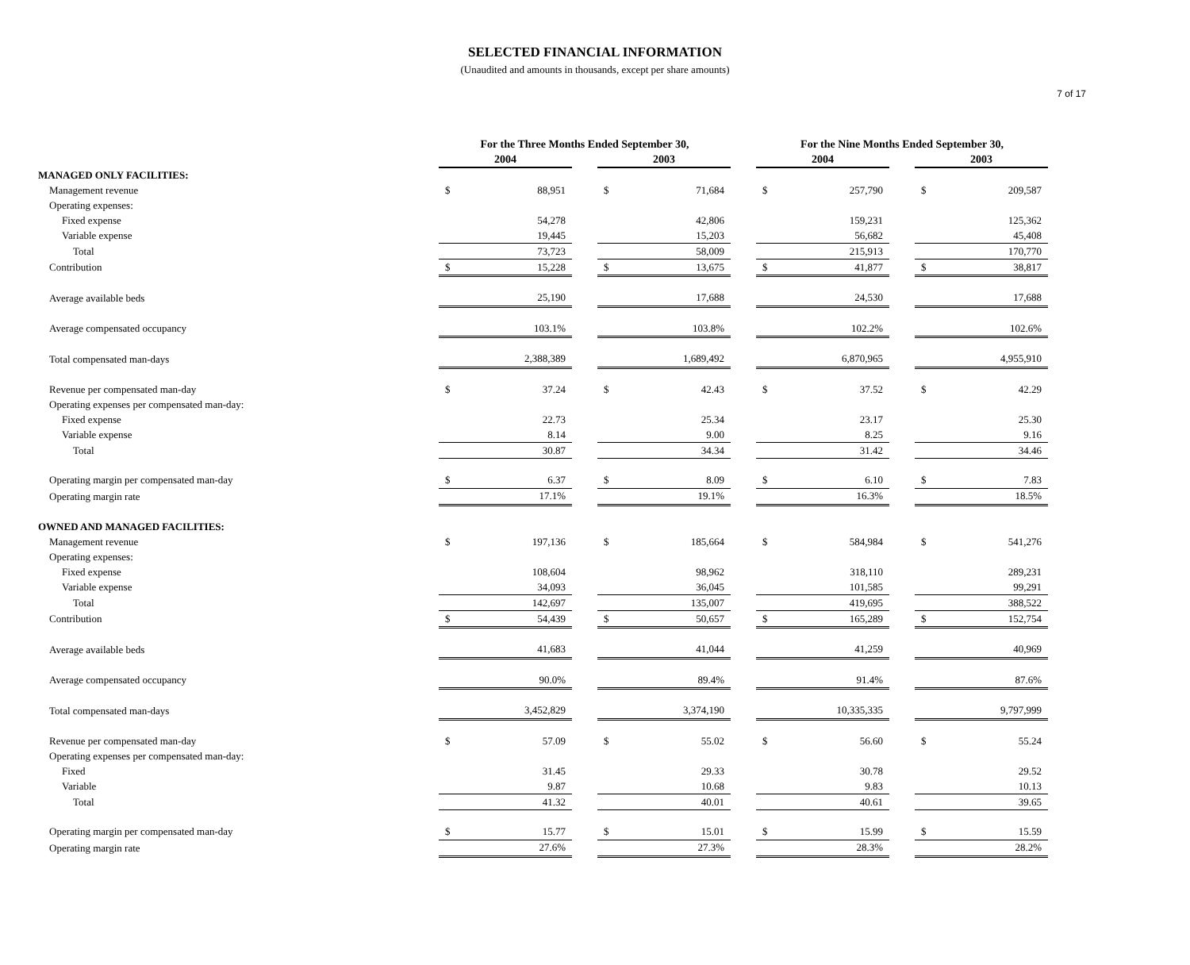7 of 17
SELECTED FINANCIAL INFORMATION
(Unaudited and amounts in thousands, except per share amounts)
| | For the Three Months Ended September 30, | | | | | | For the Nine Months Ended September 30, | | | | |
| --- | --- | --- | --- | --- | --- | --- | --- | --- | --- | --- | --- |
| | 2004 | | | 2003 | | | 2004 | | | 2003 | |
| MANAGED ONLY FACILITIES: | | | | | | | | | | | |
| Management revenue | $ | 88,951 | | $ | 71,684 | | $ | 257,790 | | $ | 209,587 |
| Operating expenses: | | | | | | | | | | | |
| Fixed expense | | 54,278 | | | 42,806 | | | 159,231 | | | 125,362 |
| Variable expense | | 19,445 | | | 15,203 | | | 56,682 | | | 45,408 |
| Total | | 73,723 | | | 58,009 | | | 215,913 | | | 170,770 |
| Contribution | $ | 15,228 | | $ | 13,675 | | $ | 41,877 | | $ | 38,817 |
| Average available beds | | 25,190 | | | 17,688 | | | 24,530 | | | 17,688 |
| Average compensated occupancy | | 103.1% | | | 103.8% | | | 102.2% | | | 102.6% |
| Total compensated man-days | | 2,388,389 | | | 1,689,492 | | | 6,870,965 | | | 4,955,910 |
| Revenue per compensated man-day | $ | 37.24 | | $ | 42.43 | | $ | 37.52 | | $ | 42.29 |
| Operating expenses per compensated man-day: | | | | | | | | | | | |
| Fixed expense | | 22.73 | | | 25.34 | | | 23.17 | | | 25.30 |
| Variable expense | | 8.14 | | | 9.00 | | | 8.25 | | | 9.16 |
| Total | | 30.87 | | | 34.34 | | | 31.42 | | | 34.46 |
| Operating margin per compensated man-day | $ | 6.37 | | $ | 8.09 | | $ | 6.10 | | $ | 7.83 |
| Operating margin rate | | 17.1% | | | 19.1% | | | 16.3% | | | 18.5% |
| OWNED AND MANAGED FACILITIES: | | | | | | | | | | | |
| Management revenue | $ | 197,136 | | $ | 185,664 | | $ | 584,984 | | $ | 541,276 |
| Operating expenses: | | | | | | | | | | | |
| Fixed expense | | 108,604 | | | 98,962 | | | 318,110 | | | 289,231 |
| Variable expense | | 34,093 | | | 36,045 | | | 101,585 | | | 99,291 |
| Total | | 142,697 | | | 135,007 | | | 419,695 | | | 388,522 |
| Contribution | $ | 54,439 | | $ | 50,657 | | $ | 165,289 | | $ | 152,754 |
| Average available beds | | 41,683 | | | 41,044 | | | 41,259 | | | 40,969 |
| Average compensated occupancy | | 90.0% | | | 89.4% | | | 91.4% | | | 87.6% |
| Total compensated man-days | | 3,452,829 | | | 3,374,190 | | | 10,335,335 | | | 9,797,999 |
| Revenue per compensated man-day | $ | 57.09 | | $ | 55.02 | | $ | 56.60 | | $ | 55.24 |
| Operating expenses per compensated man-day: | | | | | | | | | | | |
| Fixed | | 31.45 | | | 29.33 | | | 30.78 | | | 29.52 |
| Variable | | 9.87 | | | 10.68 | | | 9.83 | | | 10.13 |
| Total | | 41.32 | | | 40.01 | | | 40.61 | | | 39.65 |
| Operating margin per compensated man-day | $ | 15.77 | | $ | 15.01 | | $ | 15.99 | | $ | 15.59 |
| Operating margin rate | | 27.6% | | | 27.3% | | | 28.3% | | | 28.2% |